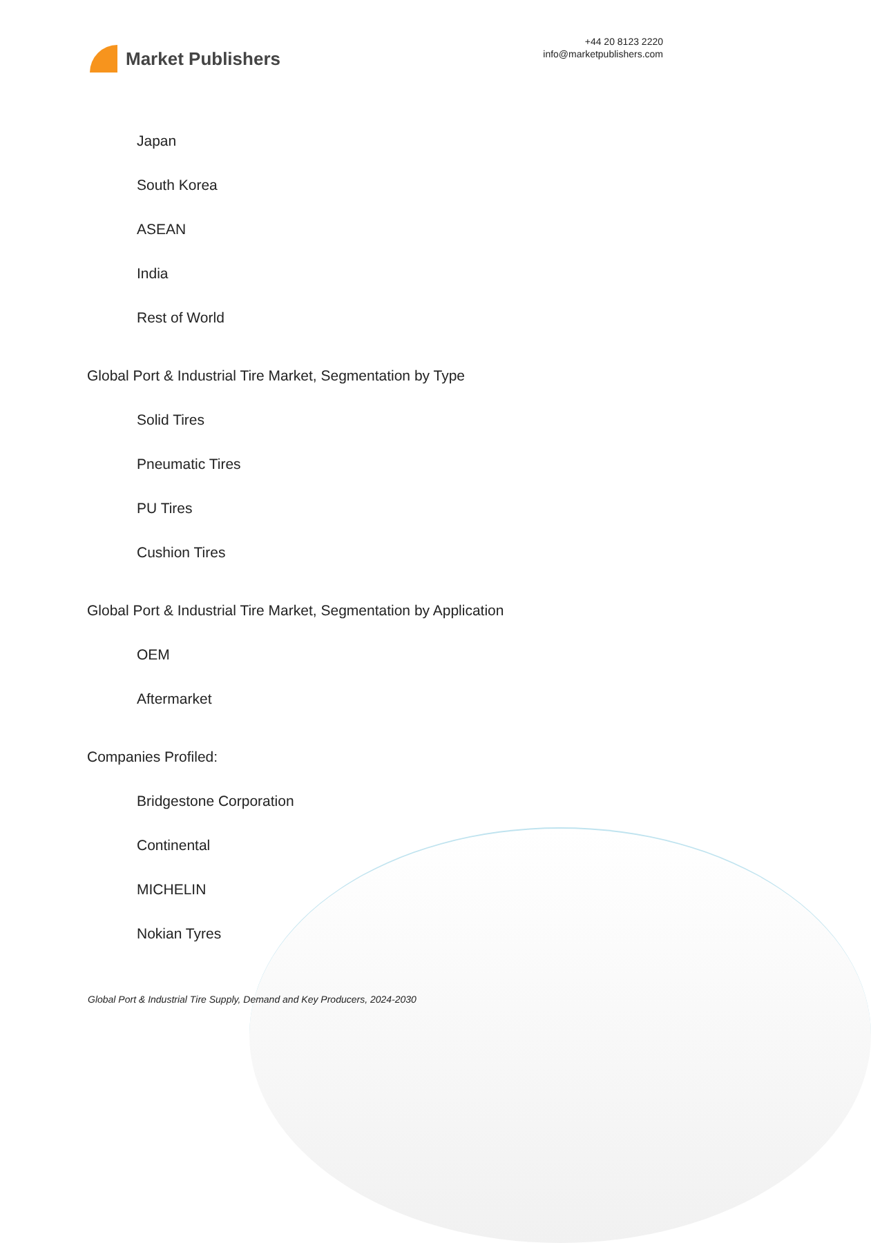Market Publishers
+44 20 8123 2220
info@marketpublishers.com
Japan
South Korea
ASEAN
India
Rest of World
Global Port & Industrial Tire Market, Segmentation by Type
Solid Tires
Pneumatic Tires
PU Tires
Cushion Tires
Global Port & Industrial Tire Market, Segmentation by Application
OEM
Aftermarket
Companies Profiled:
Bridgestone Corporation
Continental
MICHELIN
Nokian Tyres
Global Port & Industrial Tire Supply, Demand and Key Producers, 2024-2030